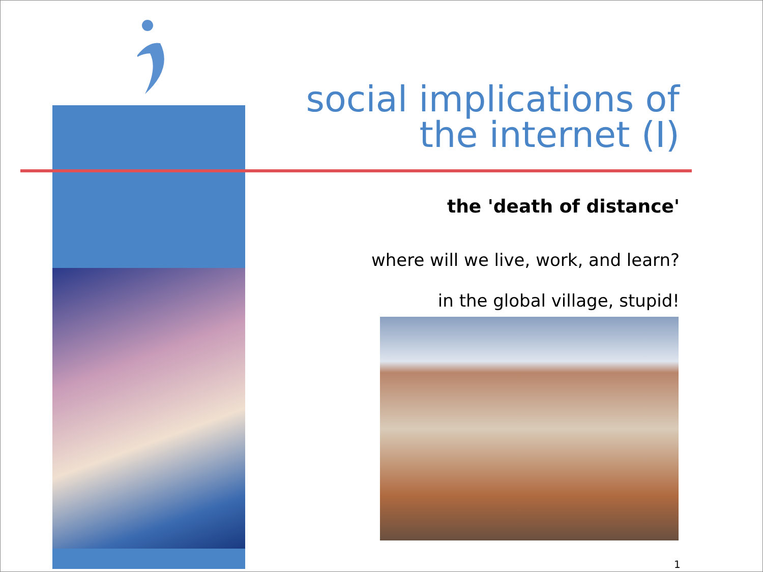social implications of
the internet (I)
the 'death of distance'
where will we live, work, and learn?
in the global village, stupid!
1